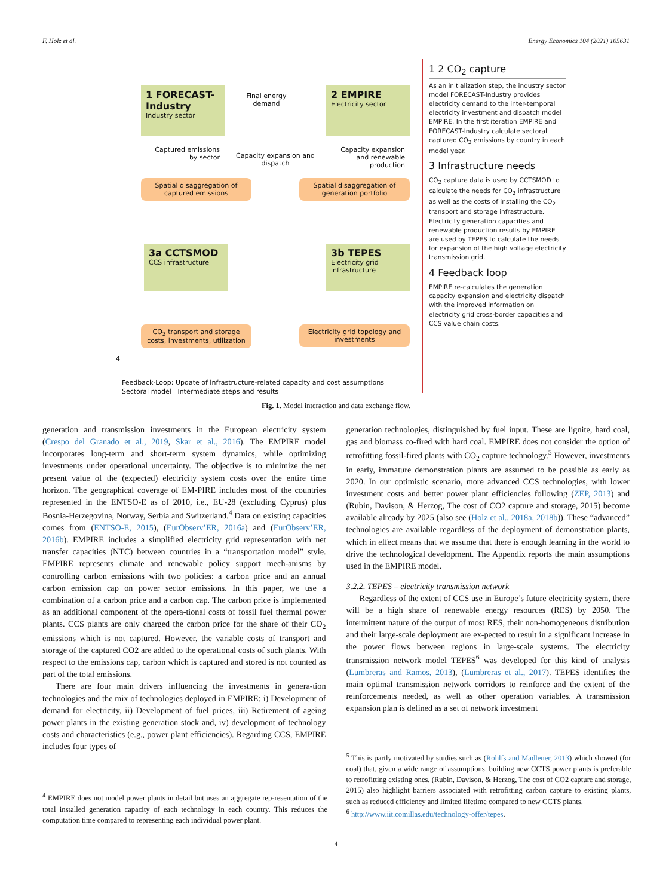F. Holz et al. Energy Economics 104 (2021) 105631
1 FORECAST-Industry
Industry sector
Final energy demand
2 EMPIRE
Electricity sector
Captured emissions by sector
Capacity expansion and dispatch
Capacity expansion and renewable production
Spatial disaggregation of captured emissions
Spatial disaggregation of generation portfolio
3a CCTSMOD
CCS infrastructure
3b TEPES
Electricity grid infrastructure
CO<sub>2</sub> transport and storage costs, investments, utilization
Electricity grid topology and investments
4
Feedback-Loop: Update of infrastructure-related capacity and cost assumptions
Sectoral model Intermediate steps and results
1 2 CO<sub>2</sub> capture
As an initialization step, the industry sector model FORECAST-Industry provides electricity demand to the inter-temporal electricity investment and dispatch model EMPIRE. In the first iteration EMPIRE and FORECAST-Industry calculate sectoral captured CO<sub>2</sub> emissions by country in each model year.
3 Infrastructure needs
CO<sub>2</sub> capture data is used by CCTSMOD to calculate the needs for CO<sub>2</sub> infrastructure as well as the costs of installing the CO<sub>2</sub> transport and storage infrastructure. Electricity generation capacities and renewable production results by EMPIRE are used by TEPES to calculate the needs for expansion of the high voltage electricity transmission grid.
4 Feedback loop
EMPIRE re-calculates the generation capacity expansion and electricity dispatch with the improved information on electricity grid cross-border capacities and CCS value chain costs.
Fig. 1. Model interaction and data exchange flow.
generation and transmission investments in the European electricity system (Crespo del Granado et al., 2019, Skar et al., 2016). The EMPIRE model incorporates long-term and short-term system dynamics, while optimizing investments under operational uncertainty. The objective is to minimize the net present value of the (expected) electricity system costs over the entire time horizon. The geographical coverage of EM-PIRE includes most of the countries represented in the ENTSO-E as of 2010, i.e., EU-28 (excluding Cyprus) plus Bosnia-Herzegovina, Norway, Serbia and Switzerland.<sup>4</sup> Data on existing capacities comes from (ENTSO-E, 2015), (EurObserv’ER, 2016a) and (EurObserv’ER, 2016b). EMPIRE includes a simplified electricity grid representation with net transfer capacities (NTC) between countries in a “transportation model” style. EMPIRE represents climate and renewable policy support mech-anisms by controlling carbon emissions with two policies: a carbon price and an annual carbon emission cap on power sector emissions. In this paper, we use a combination of a carbon price and a carbon cap. The carbon price is implemented as an additional component of the opera-tional costs of fossil fuel thermal power plants. CCS plants are only charged the carbon price for the share of their CO<sub>2</sub> emissions which is not captured. However, the variable costs of transport and storage of the captured CO2 are added to the operational costs of such plants. With respect to the emissions cap, carbon which is captured and stored is not counted as part of the total emissions.
There are four main drivers influencing the investments in genera-tion technologies and the mix of technologies deployed in EMPIRE: i) Development of demand for electricity, ii) Development of fuel prices, iii) Retirement of ageing power plants in the existing generation stock and, iv) development of technology costs and characteristics (e.g., power plant efficiencies). Regarding CCS, EMPIRE includes four types of
<sup>4</sup> EMPIRE does not model power plants in detail but uses an aggregate rep-resentation of the total installed generation capacity of each technology in each country. This reduces the computation time compared to representing each individual power plant.
generation technologies, distinguished by fuel input. These are lignite, hard coal, gas and biomass co-fired with hard coal. EMPIRE does not consider the option of retrofitting fossil-fired plants with CO<sub>2</sub> capture technology.<sup>5</sup> However, investments in early, immature demonstration plants are assumed to be possible as early as 2020. In our optimistic scenario, more advanced CCS technologies, with lower investment costs and better power plant efficiencies following (ZEP, 2013) and (Rubin, Davison, & Herzog, The cost of CO2 capture and storage, 2015) become available already by 2025 (also see (Holz et al., 2018a, 2018b)). These “advanced” technologies are available regardless of the deployment of demonstration plants, which in effect means that we assume that there is enough learning in the world to drive the technological development. The Appendix reports the main assumptions used in the EMPIRE model.
3.2.2. TEPES – electricity transmission network
Regardless of the extent of CCS use in Europe’s future electricity system, there will be a high share of renewable energy resources (RES) by 2050. The intermittent nature of the output of most RES, their non-homogeneous distribution and their large-scale deployment are ex-pected to result in a significant increase in the power flows between regions in large-scale systems. The electricity transmission network model TEPES<sup>6</sup> was developed for this kind of analysis (Lumbreras and Ramos, 2013), (Lumbreras et al., 2017). TEPES identifies the main optimal transmission network corridors to reinforce and the extent of the reinforcements needed, as well as other operation variables. A transmission expansion plan is defined as a set of network investment
<sup>5</sup> This is partly motivated by studies such as (Rohlfs and Madlener, 2013) which showed (for coal) that, given a wide range of assumptions, building new CCTS power plants is preferable to retrofitting existing ones. (Rubin, Davison, & Herzog, The cost of CO2 capture and storage, 2015) also highlight barriers associated with retrofitting carbon capture to existing plants, such as reduced efficiency and limited lifetime compared to new CCTS plants.
<sup>6</sup> http://www.iit.comillas.edu/technology-offer/tepes.
4